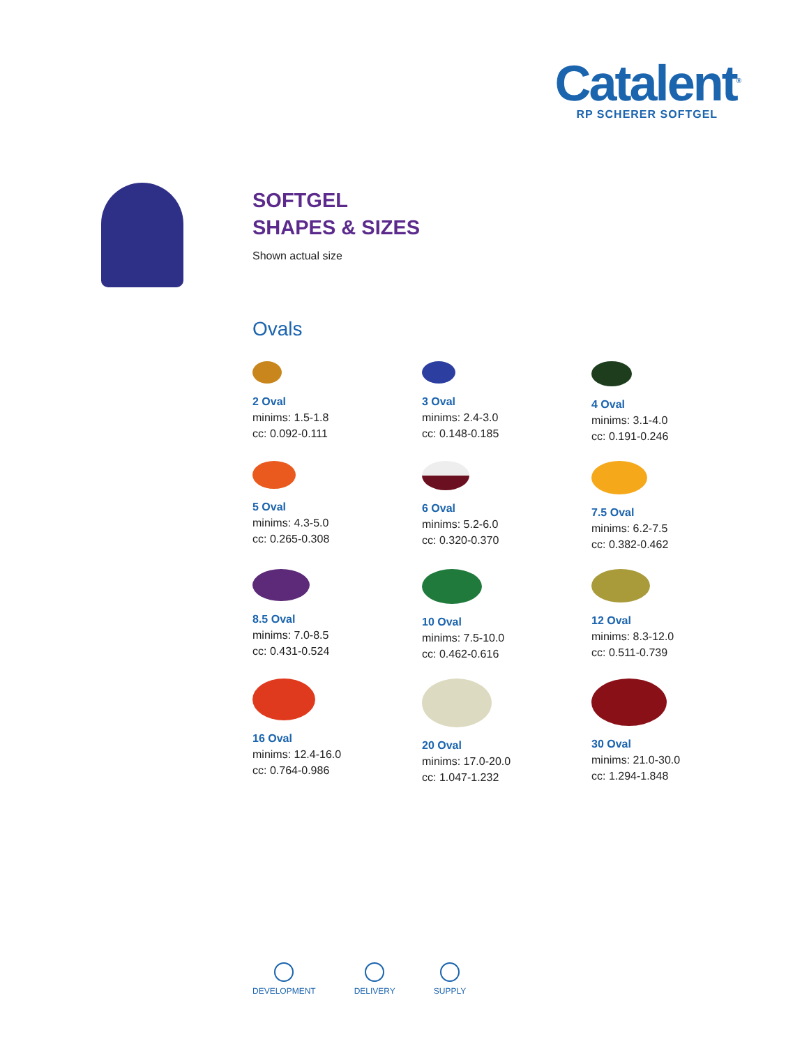Catalent<sup>®</sup>
RP SCHERER SOFTGEL
SOFTGEL
SHAPES & SIZES
Shown actual size
Ovals
2 Oval
minims: 1.5-1.8
cc: 0.092-0.111
3 Oval
minims: 2.4-3.0
cc: 0.148-0.185
4 Oval
minims: 3.1-4.0
cc: 0.191-0.246
5 Oval
minims: 4.3-5.0
cc: 0.265-0.308
6 Oval
minims: 5.2-6.0
cc: 0.320-0.370
7.5 Oval
minims: 6.2-7.5
cc: 0.382-0.462
8.5 Oval
minims: 7.0-8.5
cc: 0.431-0.524
10 Oval
minims: 7.5-10.0
cc: 0.462-0.616
12 Oval
minims: 8.3-12.0
cc: 0.511-0.739
16 Oval
minims: 12.4-16.0
cc: 0.764-0.986
20 Oval
minims: 17.0-20.0
cc: 1.047-1.232
30 Oval
minims: 21.0-30.0
cc: 1.294-1.848
DEVELOPMENT DELIVERY SUPPLY